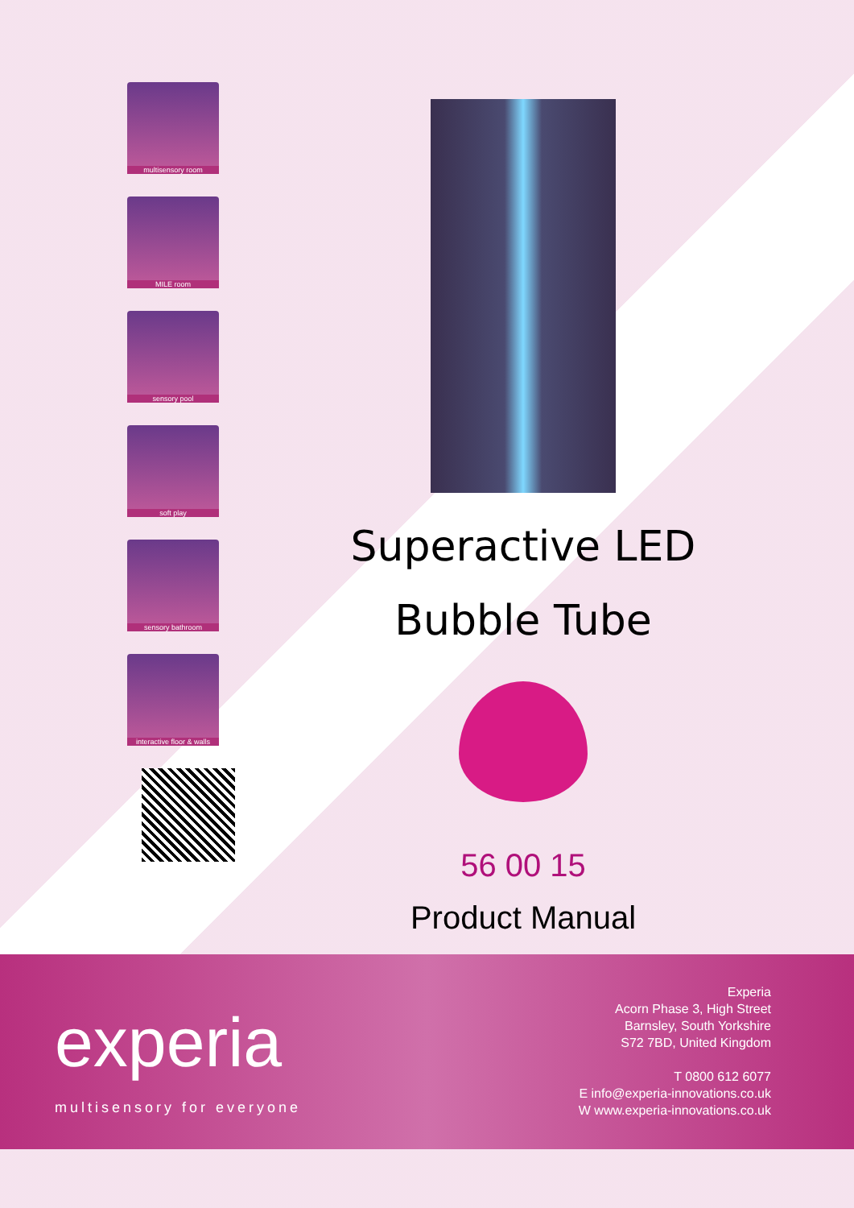multisensory room
MILE room
sensory pool
soft play
sensory bathroom
interactive floor & walls
Superactive LED
Bubble Tube
56 00 15
Product Manual
experia
multisensory for everyone
Experia
Acorn Phase 3, High Street
Barnsley, South Yorkshire
S72 7BD, United Kingdom
T 0800 612 6077
E info@experia-innovations.co.uk
W www.experia-innovations.co.uk